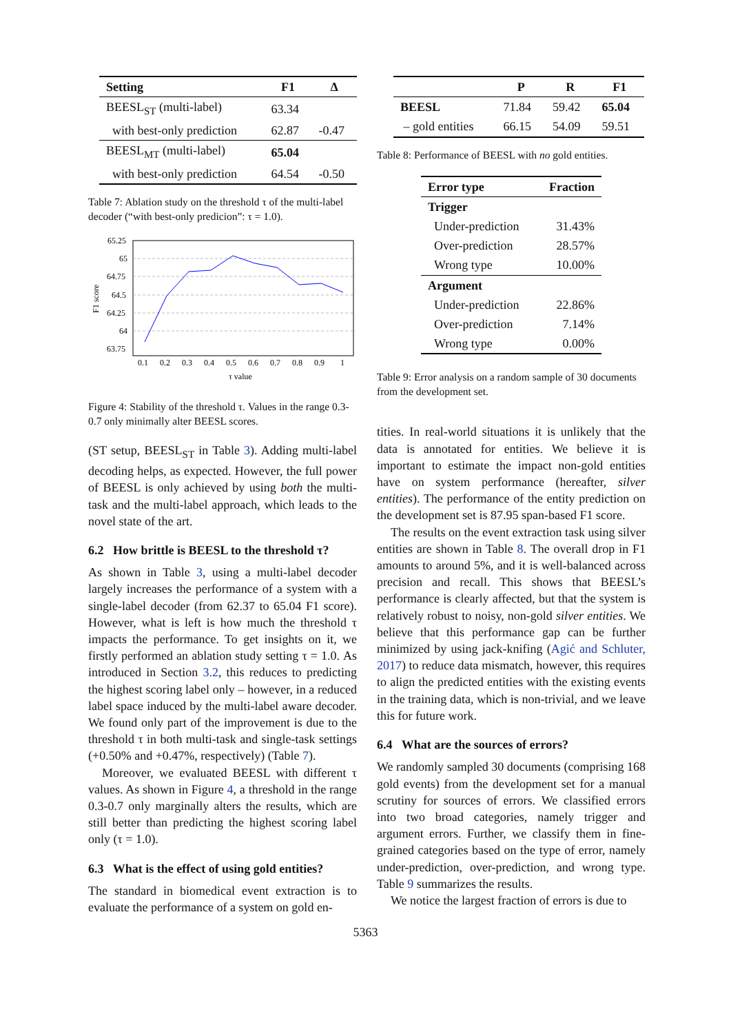| Setting | F1 | Δ |
| --- | --- | --- |
| BEESL<sub>ST</sub> (multi-label) | 63.34 | |
| with best-only prediction | 62.87 | -0.47 |
| BEESL<sub>MT</sub> (multi-label) | 65.04 | |
| with best-only prediction | 64.54 | -0.50 |
Table 7: Ablation study on the threshold τ of the multi-label decoder (“with best-only predicion”: τ = 1.0).
65.25
65
64.75
64.5
64.25
64
63.75
0.1
0.2
0.3
0.4
0.5
0.6
0.7
0.8
0.9
1
τ value
F1 score
Figure 4: Stability of the threshold τ. Values in the range 0.3-0.7 only minimally alter BEESL scores.
(ST setup, BEESL<sub>ST</sub> in Table 3). Adding multi-label decoding helps, as expected. However, the full power of BEESL is only achieved by using both the multi-task and the multi-label approach, which leads to the novel state of the art.
6.2 How brittle is BEESL to the threshold τ?
As shown in Table 3, using a multi-label decoder largely increases the performance of a system with a single-label decoder (from 62.37 to 65.04 F1 score). However, what is left is how much the threshold τ impacts the performance. To get insights on it, we firstly performed an ablation study setting τ = 1.0. As introduced in Section 3.2, this reduces to predicting the highest scoring label only – however, in a reduced label space induced by the multi-label aware decoder. We found only part of the improvement is due to the threshold τ in both multi-task and single-task settings (+0.50% and +0.47%, respectively) (Table 7).
Moreover, we evaluated BEESL with different τ values. As shown in Figure 4, a threshold in the range 0.3-0.7 only marginally alters the results, which are still better than predicting the highest scoring label only (τ = 1.0).
6.3 What is the effect of using gold entities?
The standard in biomedical event extraction is to evaluate the performance of a system on gold en-
| | P | R | F1 |
| --- | --- | --- | --- |
| BEESL | 71.84 | 59.42 | 65.04 |
| – gold entities | 66.15 | 54.09 | 59.51 |
Table 8: Performance of BEESL with no gold entities.
| Error type | Fraction |
| --- | --- |
| Trigger | |
| Under-prediction | 31.43% |
| Over-prediction | 28.57% |
| Wrong type | 10.00% |
| Argument | |
| Under-prediction | 22.86% |
| Over-prediction | 7.14% |
| Wrong type | 0.00% |
Table 9: Error analysis on a random sample of 30 documents from the development set.
tities. In real-world situations it is unlikely that the data is annotated for entities. We believe it is important to estimate the impact non-gold entities have on system performance (hereafter, silver entities). The performance of the entity prediction on the development set is 87.95 span-based F1 score.
The results on the event extraction task using silver entities are shown in Table 8. The overall drop in F1 amounts to around 5%, and it is well-balanced across precision and recall. This shows that BEESL’s performance is clearly affected, but that the system is relatively robust to noisy, non-gold silver entities. We believe that this performance gap can be further minimized by using jack-knifing (Agić and Schluter, 2017) to reduce data mismatch, however, this requires to align the predicted entities with the existing events in the training data, which is non-trivial, and we leave this for future work.
6.4 What are the sources of errors?
We randomly sampled 30 documents (comprising 168 gold events) from the development set for a manual scrutiny for sources of errors. We classified errors into two broad categories, namely trigger and argument errors. Further, we classify them in fine-grained categories based on the type of error, namely under-prediction, over-prediction, and wrong type. Table 9 summarizes the results.
We notice the largest fraction of errors is due to
5363